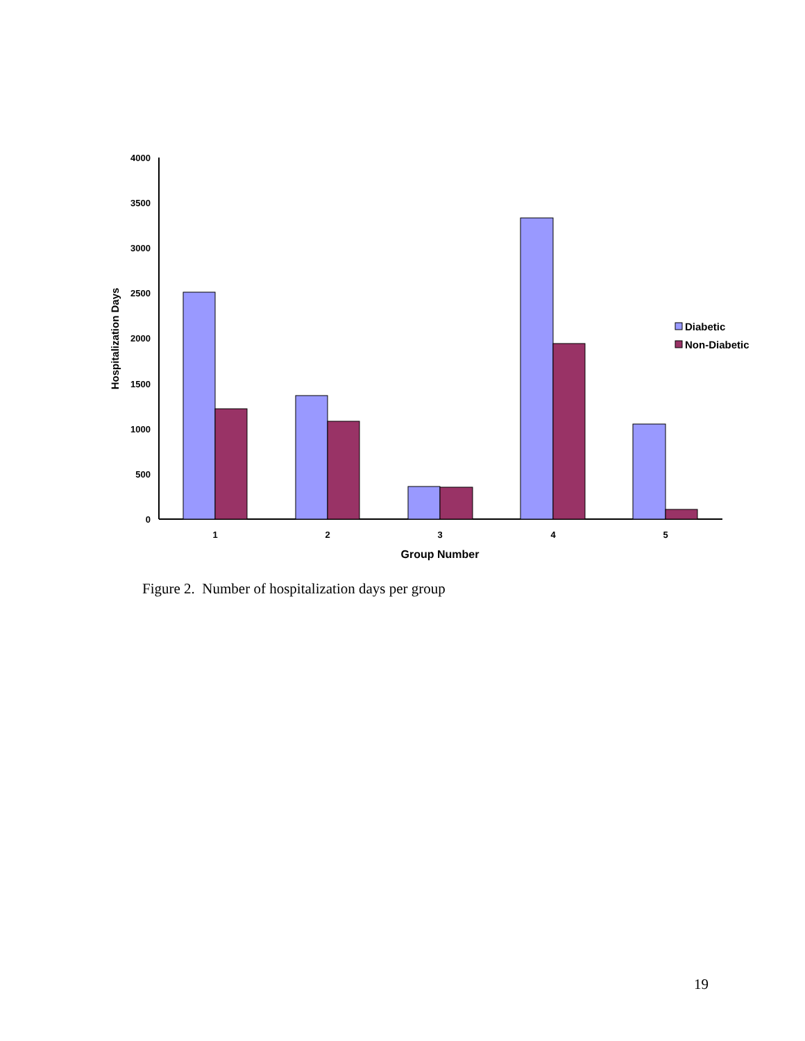4000
3500
3000
2500
2000
1500
1000
500
0
1
2
3
4
5
Group Number
Hospitalization Days
Diabetic
Non-Diabetic
Figure 2. Number of hospitalization days per group
19